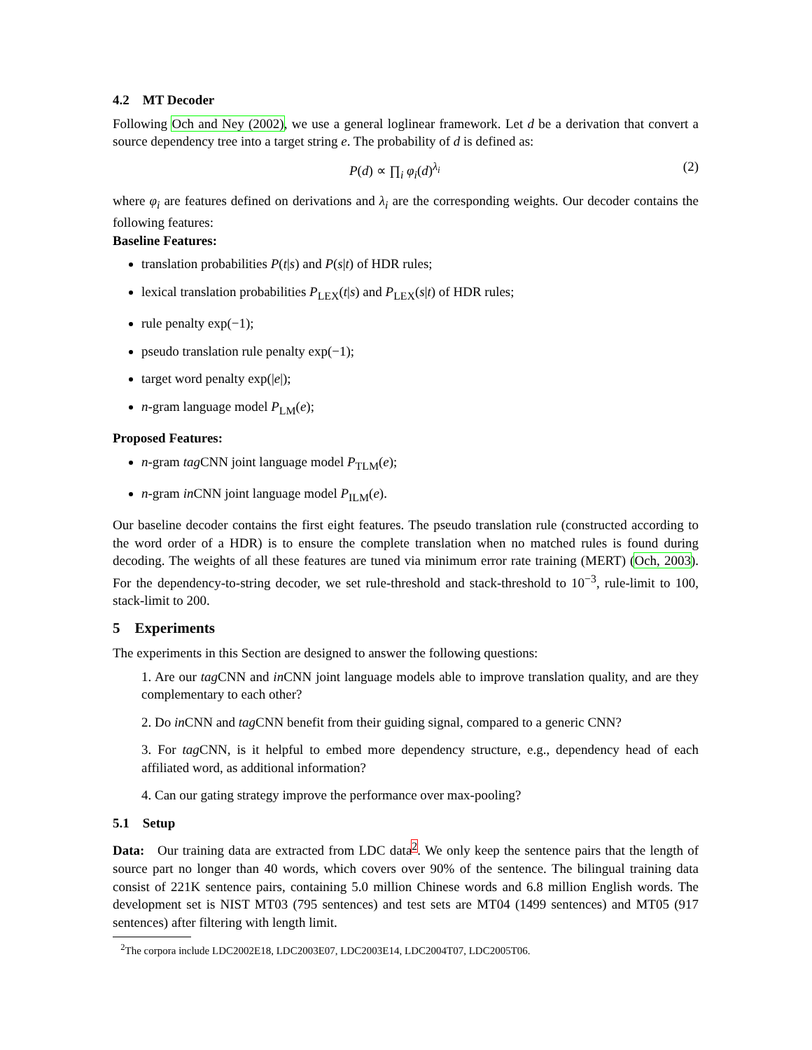4.2 MT Decoder
Following Och and Ney (2002), we use a general loglinear framework. Let d be a derivation that convert a source dependency tree into a target string e. The probability of d is defined as:
P(d) ∝ ∏<sub>i</sub> φ<sub>i</sub>(d)<sup>λ<sub>i</sub></sup> (2)
where φ<sub>i</sub> are features defined on derivations and λ<sub>i</sub> are the corresponding weights. Our decoder contains the following features:
Baseline Features:
translation probabilities P(t|s) and P(s|t) of HDR rules;
lexical translation probabilities P<sub>LEX</sub>(t|s) and P<sub>LEX</sub>(s|t) of HDR rules;
rule penalty exp(−1);
pseudo translation rule penalty exp(−1);
target word penalty exp(|e|);
n-gram language model P<sub>LM</sub>(e);
Proposed Features:
n-gram tag CNN joint language model P<sub>TLM</sub>(e);
n-gram in CNN joint language model P<sub>ILM</sub>(e).
Our baseline decoder contains the first eight features. The pseudo translation rule (constructed according to the word order of a HDR) is to ensure the complete translation when no matched rules is found during decoding. The weights of all these features are tuned via minimum error rate training (MERT) (Och, 2003). For the dependency-to-string decoder, we set rule-threshold and stack-threshold to 10<sup>−3</sup>, rule-limit to 100, stack-limit to 200.
5 Experiments
The experiments in this Section are designed to answer the following questions:
1. Are our tag CNN and in CNN joint language models able to improve translation quality, and are they complementary to each other?
2. Do in CNN and tag CNN benefit from their guiding signal, compared to a generic CNN?
3. For tag CNN, is it helpful to embed more dependency structure, e.g., dependency head of each affiliated word, as additional information?
4. Can our gating strategy improve the performance over max-pooling?
5.1 Setup
Data: Our training data are extracted from LDC data<sup>2</sup>. We only keep the sentence pairs that the length of source part no longer than 40 words, which covers over 90% of the sentence. The bilingual training data consist of 221K sentence pairs, containing 5.0 million Chinese words and 6.8 million English words. The development set is NIST MT03 (795 sentences) and test sets are MT04 (1499 sentences) and MT05 (917 sentences) after filtering with length limit.
<sup>2</sup> The corpora include LDC2002E18, LDC2003E07, LDC2003E14, LDC2004T07, LDC2005T06.